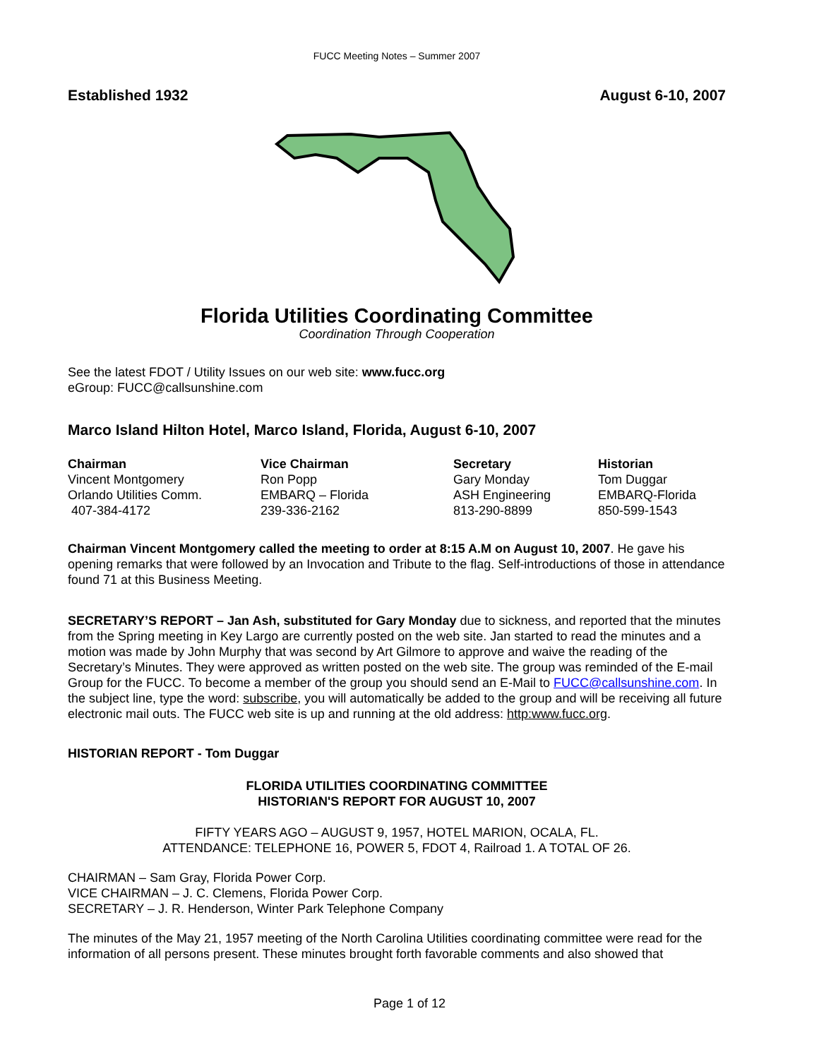FUCC Meeting Notes – Summer 2007
Established 1932 August 6-10, 2007
Florida Utilities Coordinating Committee
Coordination Through Cooperation
See the latest FDOT / Utility Issues on our web site: www.fucc.org
eGroup: FUCC@callsunshine.com
Marco Island Hilton Hotel, Marco Island, Florida, August 6-10, 2007
| Chairman | Vice Chairman | Secretary | Historian |
| --- | --- | --- | --- |
| Vincent Montgomery | Ron Popp | Gary Monday | Tom Duggar |
| Orlando Utilities Comm. | EMBARQ – Florida | ASH Engineering | EMBARQ-Florida |
| 407-384-4172 | 239-336-2162 | 813-290-8899 | 850-599-1543 |
Chairman Vincent Montgomery called the meeting to order at 8:15 A.M on August 10, 2007. He gave his opening remarks that were followed by an Invocation and Tribute to the flag. Self-introductions of those in attendance found 71 at this Business Meeting.
SECRETARY’S REPORT – Jan Ash, substituted for Gary Monday due to sickness, and reported that the minutes from the Spring meeting in Key Largo are currently posted on the web site. Jan started to read the minutes and a motion was made by John Murphy that was second by Art Gilmore to approve and waive the reading of the Secretary’s Minutes. They were approved as written posted on the web site. The group was reminded of the E-mail Group for the FUCC. To become a member of the group you should send an E-Mail to FUCC@callsunshine.com. In the subject line, type the word: subscribe, you will automatically be added to the group and will be receiving all future electronic mail outs. The FUCC web site is up and running at the old address: http:www.fucc.org.
HISTORIAN REPORT - Tom Duggar
FLORIDA UTILITIES COORDINATING COMMITTEE
HISTORIAN'S REPORT FOR AUGUST 10, 2007
FIFTY YEARS AGO – AUGUST 9, 1957, HOTEL MARION, OCALA, FL.
ATTENDANCE: TELEPHONE 16, POWER 5, FDOT 4, Railroad 1. A TOTAL OF 26.
CHAIRMAN – Sam Gray, Florida Power Corp.
VICE CHAIRMAN – J. C. Clemens, Florida Power Corp.
SECRETARY – J. R. Henderson, Winter Park Telephone Company
The minutes of the May 21, 1957 meeting of the North Carolina Utilities coordinating committee were read for the information of all persons present. These minutes brought forth favorable comments and also showed that
Page 1 of 12